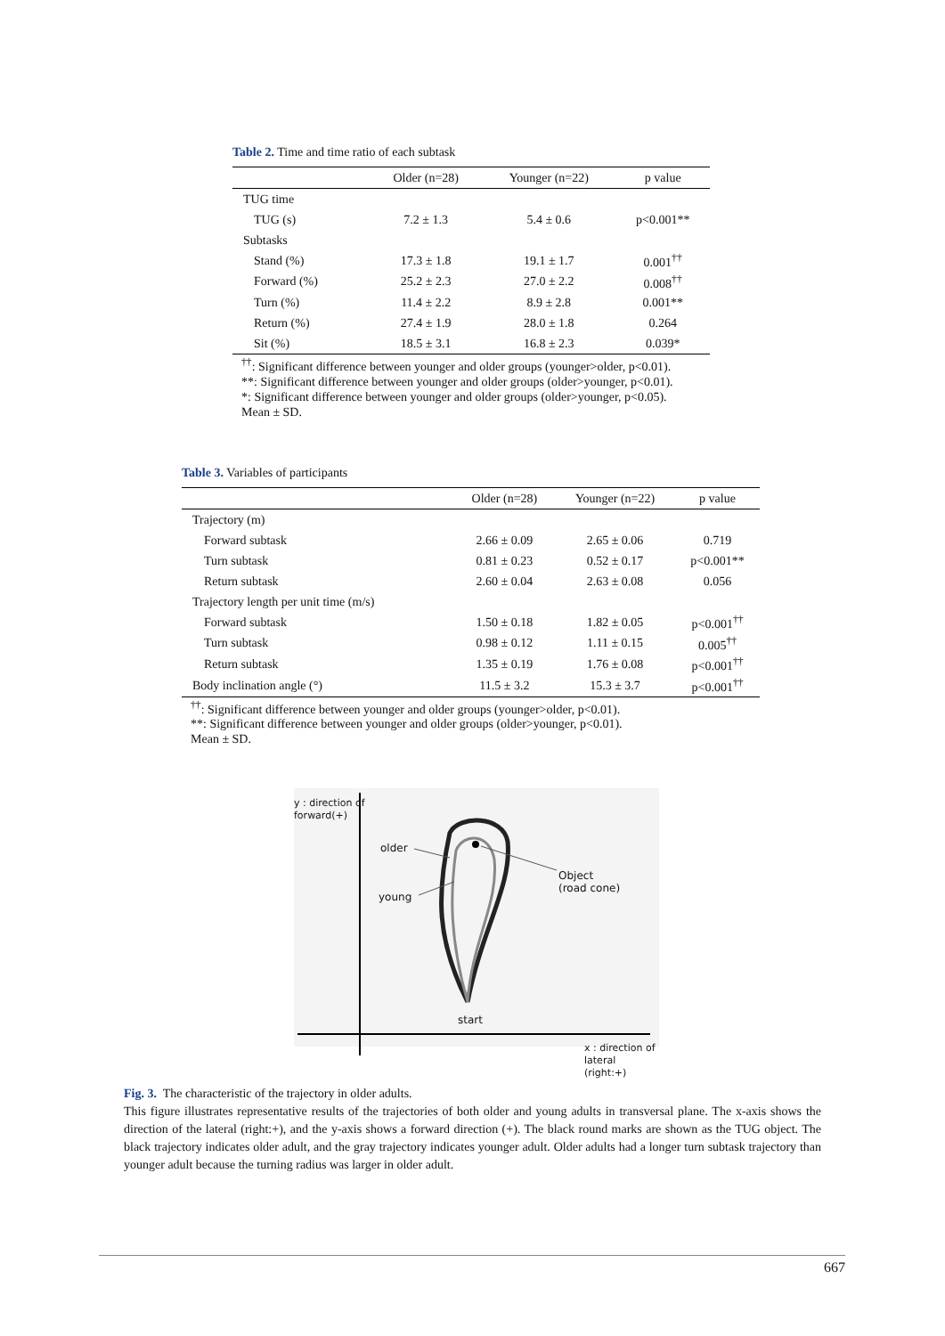Table 2. Time and time ratio of each subtask
| | Older (n=28) | Younger (n=22) | p value |
| --- | --- | --- | --- |
| TUG time | | | |
| TUG (s) | 7.2 ± 1.3 | 5.4 ± 0.6 | p<0.001** |
| Subtasks | | | |
| Stand (%) | 17.3 ± 1.8 | 19.1 ± 1.7 | 0.001<sup>††</sup> |
| Forward (%) | 25.2 ± 2.3 | 27.0 ± 2.2 | 0.008<sup>††</sup> |
| Turn (%) | 11.4 ± 2.2 | 8.9 ± 2.8 | 0.001** |
| Return (%) | 27.4 ± 1.9 | 28.0 ± 1.8 | 0.264 |
| Sit (%) | 18.5 ± 3.1 | 16.8 ± 2.3 | 0.039* |
<sup>††</sup>: Significant difference between younger and older groups (younger>older, p<0.01).
**: Significant difference between younger and older groups (older>younger, p<0.01).
*: Significant difference between younger and older groups (older>younger, p<0.05).
Mean ± SD.
Table 3. Variables of participants
| | Older (n=28) | Younger (n=22) | p value |
| --- | --- | --- | --- |
| Trajectory (m) | | | |
| Forward subtask | 2.66 ± 0.09 | 2.65 ± 0.06 | 0.719 |
| Turn subtask | 0.81 ± 0.23 | 0.52 ± 0.17 | p<0.001** |
| Return subtask | 2.60 ± 0.04 | 2.63 ± 0.08 | 0.056 |
| Trajectory length per unit time (m/s) | | | |
| Forward subtask | 1.50 ± 0.18 | 1.82 ± 0.05 | p<0.001<sup>††</sup> |
| Turn subtask | 0.98 ± 0.12 | 1.11 ± 0.15 | 0.005<sup>††</sup> |
| Return subtask | 1.35 ± 0.19 | 1.76 ± 0.08 | p<0.001<sup>††</sup> |
| Body inclination angle (°) | 11.5 ± 3.2 | 15.3 ± 3.7 | p<0.001<sup>††</sup> |
<sup>††</sup>: Significant difference between younger and older groups (younger>older, p<0.01).
**: Significant difference between younger and older groups (older>younger, p<0.01).
Mean ± SD.
y : direction of
forward(+)
older
young
Object
(road cone)
start
x : direction of
lateral (right:+)
Fig. 3. The characteristic of the trajectory in older adults.
This figure illustrates representative results of the trajectories of both older and young adults in transversal plane. The x-axis shows the direction of the lateral (right:+), and the y-axis shows a forward direction (+). The black round marks are shown as the TUG object. The black trajectory indicates older adult, and the gray trajectory indicates younger adult. Older adults had a longer turn subtask trajectory than younger adult because the turning radius was larger in older adult.
667